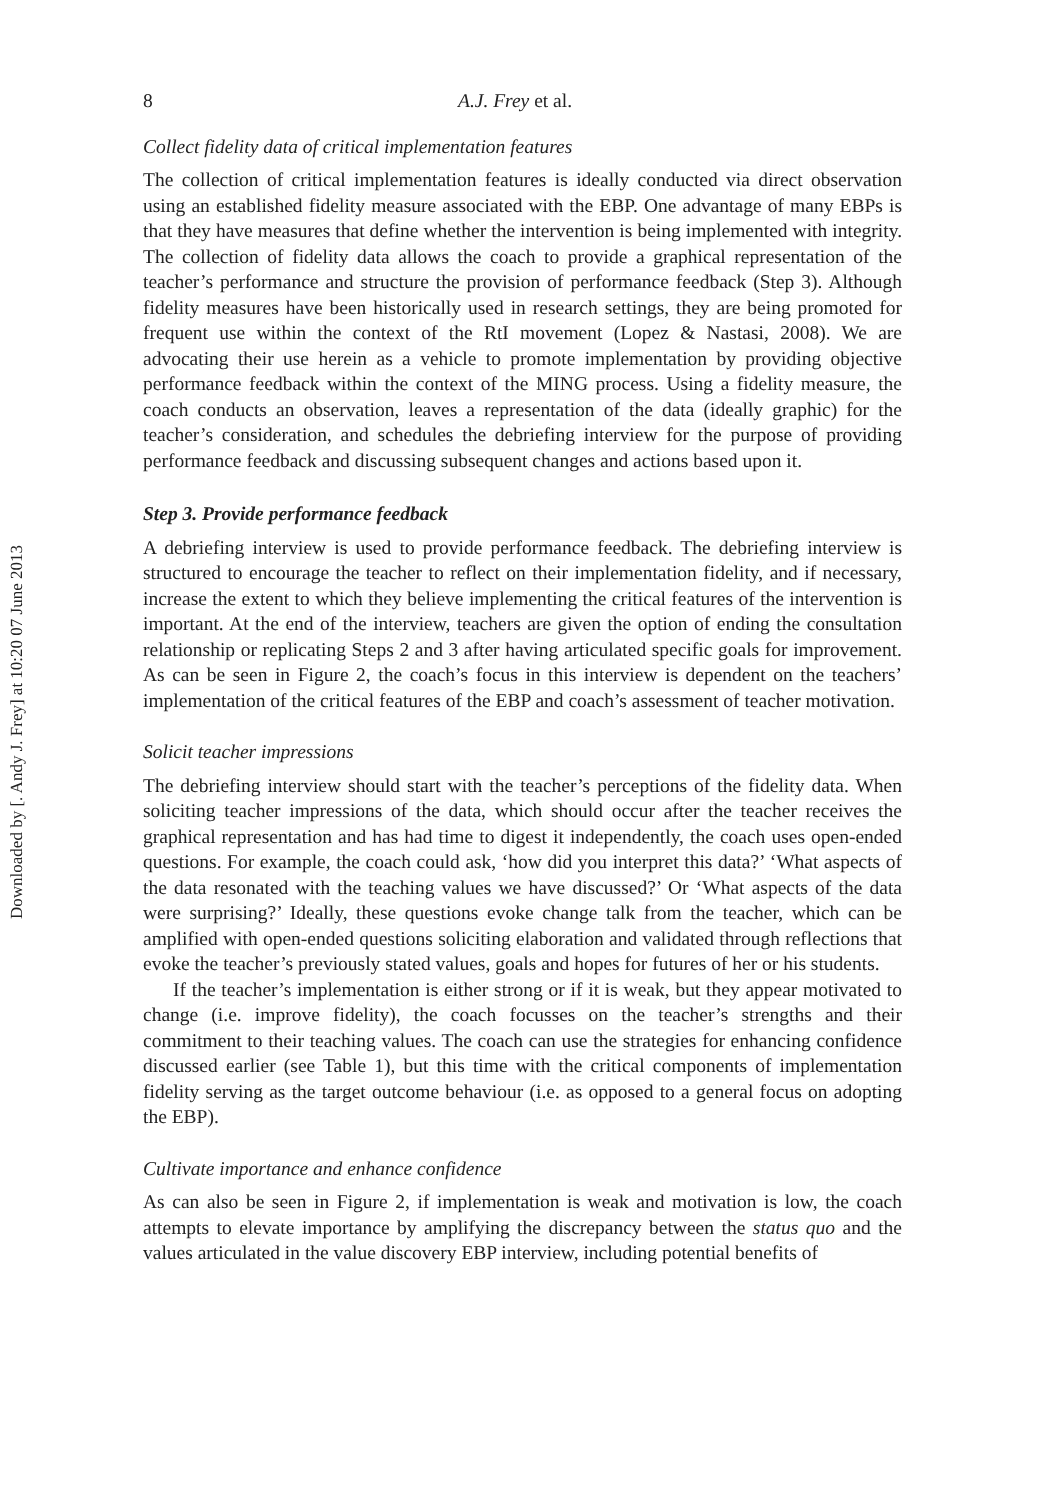Downloaded by [. Andy J. Frey] at 10:20 07 June 2013
8 A.J. Frey et al.
Collect fidelity data of critical implementation features
The collection of critical implementation features is ideally conducted via direct observation using an established fidelity measure associated with the EBP. One advantage of many EBPs is that they have measures that define whether the intervention is being implemented with integrity. The collection of fidelity data allows the coach to provide a graphical representation of the teacher’s performance and structure the provision of performance feedback (Step 3). Although fidelity measures have been historically used in research settings, they are being promoted for frequent use within the context of the RtI movement (Lopez & Nastasi, 2008). We are advocating their use herein as a vehicle to promote implementation by providing objective performance feedback within the context of the MING process. Using a fidelity measure, the coach conducts an observation, leaves a representation of the data (ideally graphic) for the teacher’s consideration, and schedules the debriefing interview for the purpose of providing performance feedback and discussing subsequent changes and actions based upon it.
Step 3. Provide performance feedback
A debriefing interview is used to provide performance feedback. The debriefing interview is structured to encourage the teacher to reflect on their implementation fidelity, and if necessary, increase the extent to which they believe implementing the critical features of the intervention is important. At the end of the interview, teachers are given the option of ending the consultation relationship or replicating Steps 2 and 3 after having articulated specific goals for improvement. As can be seen in Figure 2, the coach’s focus in this interview is dependent on the teachers’ implementation of the critical features of the EBP and coach’s assessment of teacher motivation.
Solicit teacher impressions
The debriefing interview should start with the teacher’s perceptions of the fidelity data. When soliciting teacher impressions of the data, which should occur after the teacher receives the graphical representation and has had time to digest it independently, the coach uses open-ended questions. For example, the coach could ask, ‘how did you interpret this data?’ ‘What aspects of the data resonated with the teaching values we have discussed?’ Or ‘What aspects of the data were surprising?’ Ideally, these questions evoke change talk from the teacher, which can be amplified with open-ended questions soliciting elaboration and validated through reflections that evoke the teacher’s previously stated values, goals and hopes for futures of her or his students.
If the teacher’s implementation is either strong or if it is weak, but they appear motivated to change (i.e. improve fidelity), the coach focusses on the teacher’s strengths and their commitment to their teaching values. The coach can use the strategies for enhancing confidence discussed earlier (see Table 1), but this time with the critical components of implementation fidelity serving as the target outcome behaviour (i.e. as opposed to a general focus on adopting the EBP).
Cultivate importance and enhance confidence
As can also be seen in Figure 2, if implementation is weak and motivation is low, the coach attempts to elevate importance by amplifying the discrepancy between the status quo and the values articulated in the value discovery EBP interview, including potential benefits of